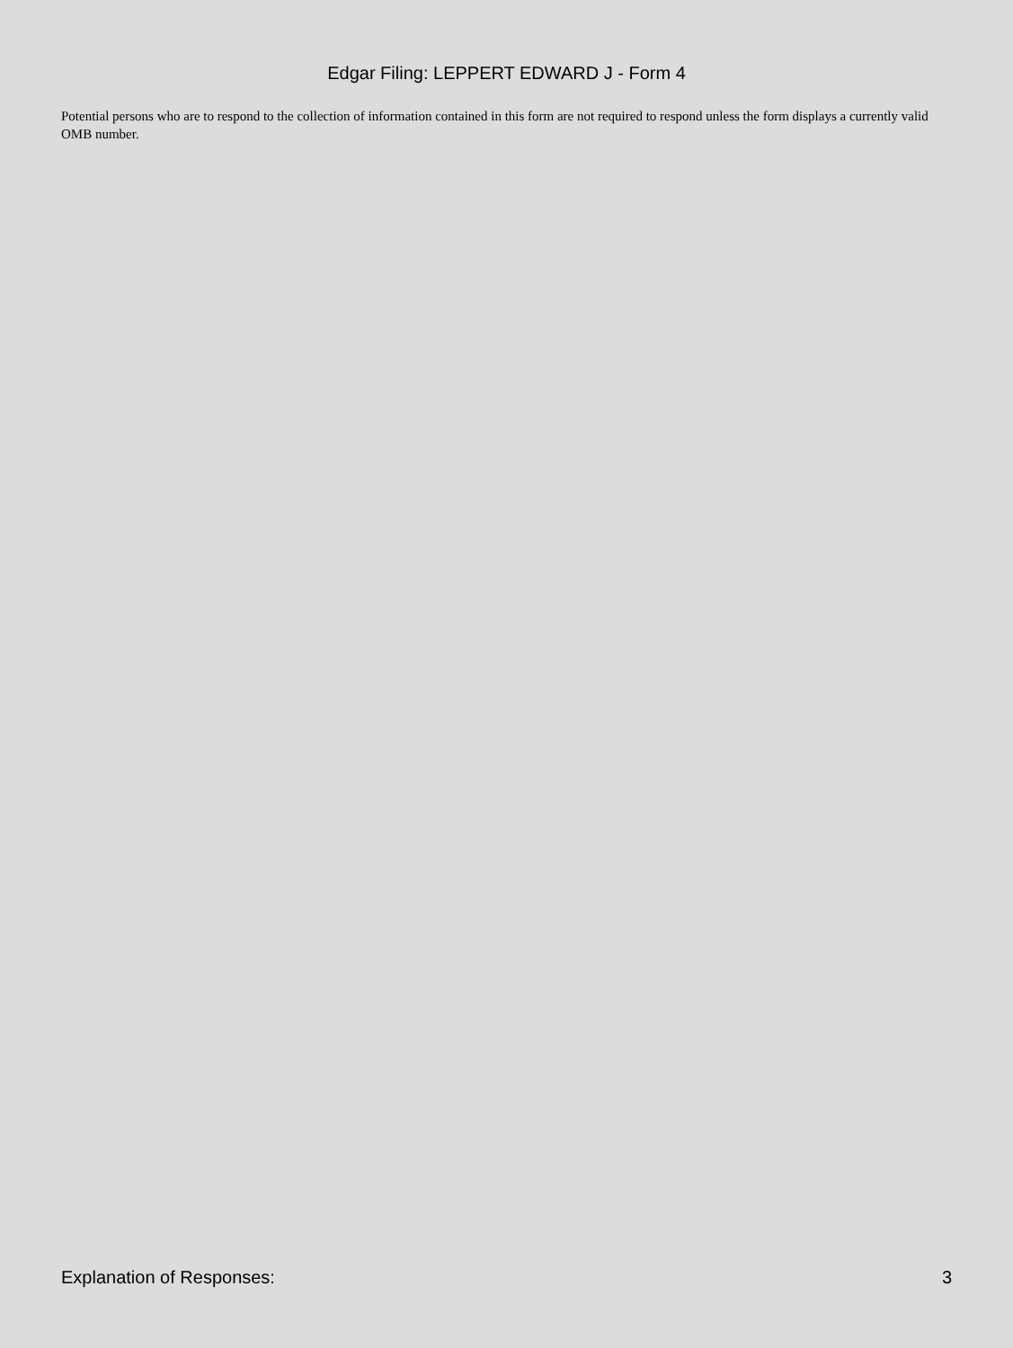Edgar Filing: LEPPERT EDWARD J - Form 4
Potential persons who are to respond to the collection of information contained in this form are not required to respond unless the form displays a currently valid OMB number.
Explanation of Responses: 3